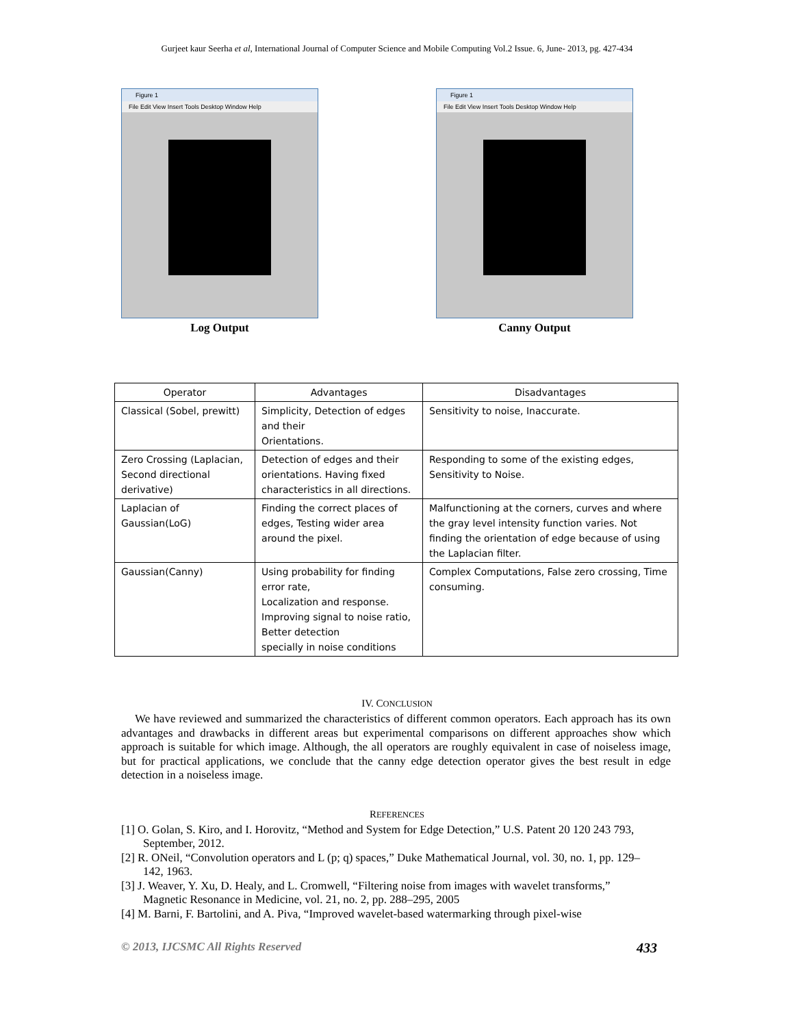Gurjeet kaur Seerha et al, International Journal of Computer Science and Mobile Computing Vol.2 Issue. 6, June- 2013, pg. 427-434
Figure 1
File Edit View Insert Tools Desktop Window Help
Log Output
Figure 1
File Edit View Insert Tools Desktop Window Help
Canny Output
| Operator | Advantages | Disadvantages |
| --- | --- | --- |
| Classical (Sobel, prewitt) | Simplicity, Detection of edges and their Orientations. | Sensitivity to noise, Inaccurate. |
| Zero Crossing (Laplacian, Second directional derivative) | Detection of edges and their orientations. Having fixed characteristics in all directions. | Responding to some of the existing edges, Sensitivity to Noise. |
| Laplacian of Gaussian(LoG) | Finding the correct places of edges, Testing wider area around the pixel. | Malfunctioning at the corners, curves and where the gray level intensity function varies. Not finding the orientation of edge because of using the Laplacian filter. |
| Gaussian(Canny) | Using probability for finding error rate, Localization and response. Improving signal to noise ratio, Better detection specially in noise conditions | Complex Computations, False zero crossing, Time consuming. |
IV. CONCLUSION
We have reviewed and summarized the characteristics of different common operators. Each approach has its own advantages and drawbacks in different areas but experimental comparisons on different approaches show which approach is suitable for which image. Although, the all operators are roughly equivalent in case of noiseless image, but for practical applications, we conclude that the canny edge detection operator gives the best result in edge detection in a noiseless image.
REFERENCES
[1] O. Golan, S. Kiro, and I. Horovitz, “Method and System for Edge Detection,” U.S. Patent 20 120 243 793, September, 2012.
[2] R. ONeil, “Convolution operators and L (p; q) spaces,” Duke Mathematical Journal, vol. 30, no. 1, pp. 129–142, 1963.
[3] J. Weaver, Y. Xu, D. Healy, and L. Cromwell, “Filtering noise from images with wavelet transforms,” Magnetic Resonance in Medicine, vol. 21, no. 2, pp. 288–295, 2005
[4] M. Barni, F. Bartolini, and A. Piva, “Improved wavelet-based watermarking through pixel-wise
© 2013, IJCSMC All Rights Reserved 433